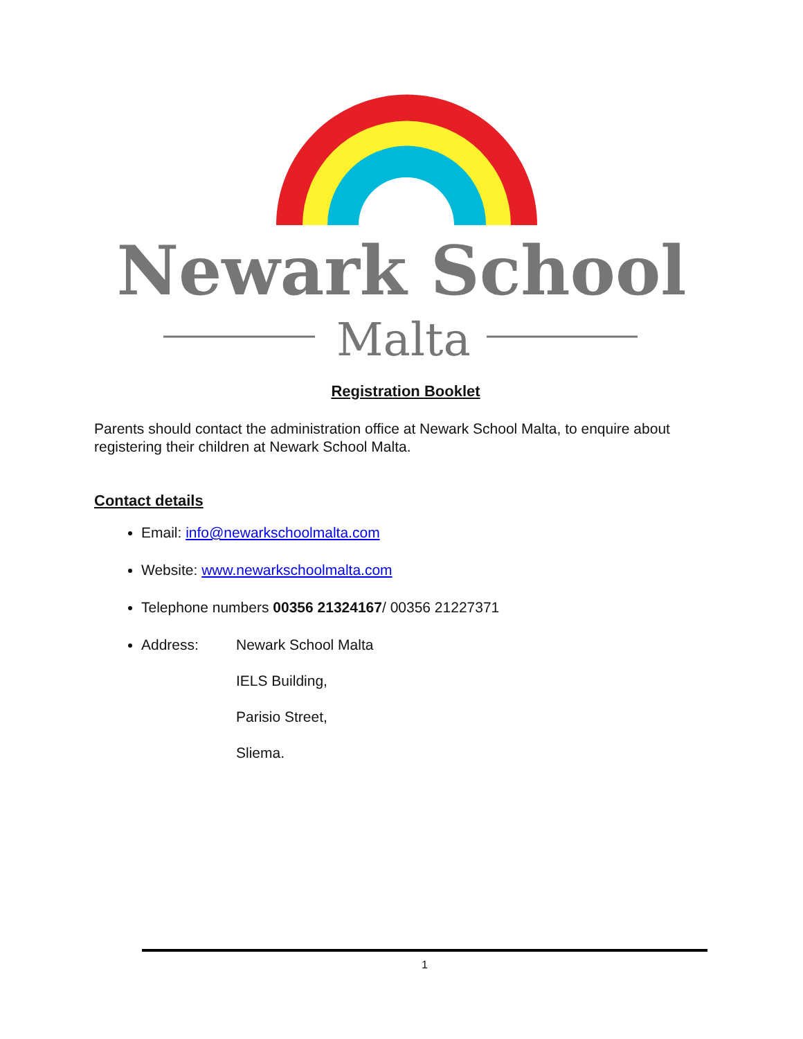Newark School
Malta
Registration Booklet
Parents should contact the administration office at Newark School Malta, to enquire about registering their children at Newark School Malta.
Contact details
Email: info@newarkschoolmalta.com
Website: www.newarkschoolmalta.com
Telephone numbers 00356 21324167/ 00356 21227371
Address:
Newark School Malta
IELS Building,
Parisio Street,
Sliema.
1